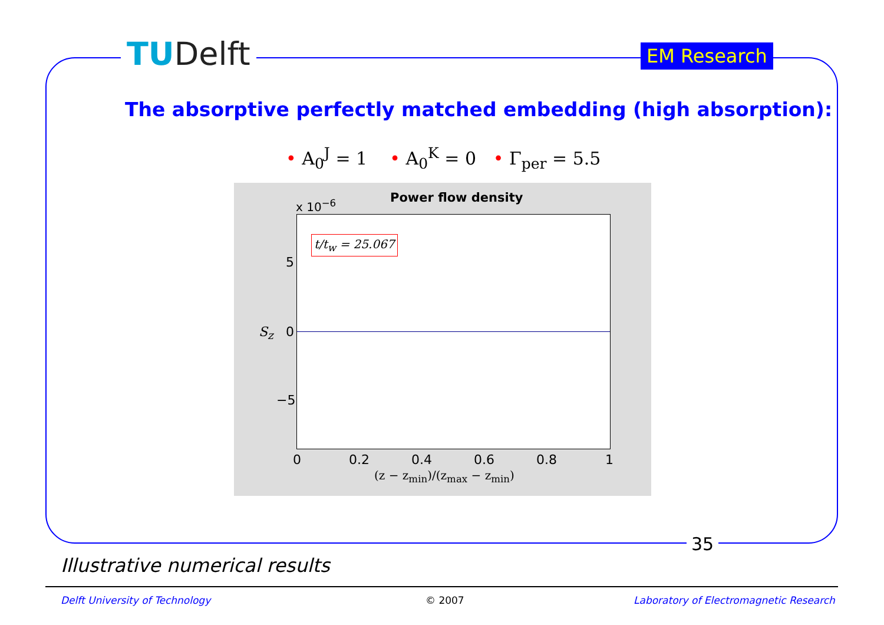TUDelft EM Research
The absorptive perfectly matched embedding (high absorption):
• A<sub>0</sub><sup>J</sup> = 1 • A<sub>0</sub><sup>K</sup> = 0 • Γ<sub>per</sub> = 5.5
x 10<sup>−6</sup> Power flow density
t/t<sub>w</sub> = 25.067
5
0
−5
S<sub>z</sub>
0 0.2 0.4 0.6 0.8 1
(z − z<sub>min</sub>)/(z<sub>max</sub> − z<sub>min</sub>)
35
Illustrative numerical results
Delft University of Technology © 2007
Laboratory of Electromagnetic Research